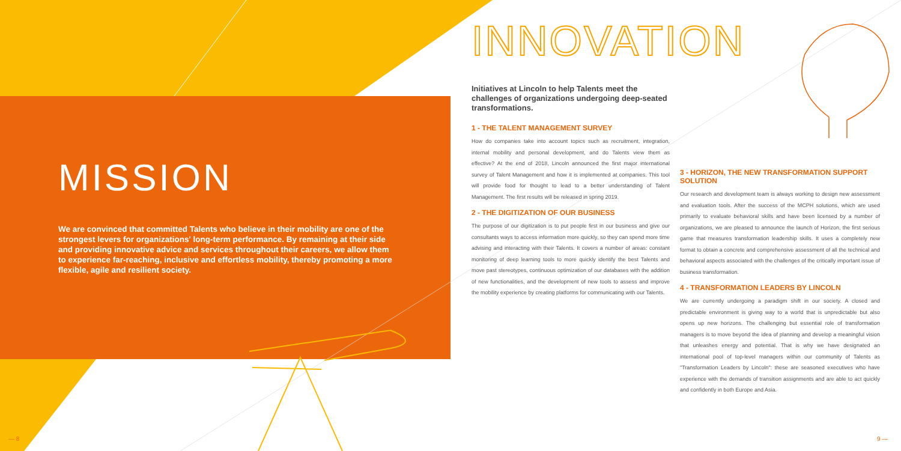MISSION
We are convinced that committed Talents who believe in their mobility are one of the strongest levers for organizations' long-term performance. By remaining at their side and providing innovative advice and services throughout their careers, we allow them to experience far-reaching, inclusive and effortless mobility, thereby promoting a more flexible, agile and resilient society.
INNOVATION
Initiatives at Lincoln to help Talents meet the challenges of organizations undergoing deep-seated transformations.
1 - THE TALENT MANAGEMENT SURVEY
How do companies take into account topics such as recruitment, integration, internal mobility and personal development, and do Talents view them as effective? At the end of 2018, Lincoln announced the first major international survey of Talent Management and how it is implemented at companies. This tool will provide food for thought to lead to a better understanding of Talent Management. The first results will be released in spring 2019.
2 - THE DIGITIZATION OF OUR BUSINESS
The purpose of our digitization is to put people first in our business and give our consultants ways to access information more quickly, so they can spend more time advising and interacting with their Talents. It covers a number of areas: constant monitoring of deep learning tools to more quickly identify the best Talents and move past stereotypes, continuous optimization of our databases with the addition of new functionalities, and the development of new tools to assess and improve the mobility experience by creating platforms for communicating with our Talents.
3 - HORIZON, THE NEW TRANSFORMATION SUPPORT SOLUTION
Our research and development team is always working to design new assessment and evaluation tools. After the success of the MCPH solutions, which are used primarily to evaluate behavioral skills and have been licensed by a number of organizations, we are pleased to announce the launch of Horizon, the first serious game that measures transformation leadership skills. It uses a completely new format to obtain a concrete and comprehensive assessment of all the technical and behavioral aspects associated with the challenges of the critically important issue of business transformation.
4 - TRANSFORMATION LEADERS BY LINCOLN
We are currently undergoing a paradigm shift in our society. A closed and predictable environment is giving way to a world that is unpredictable but also opens up new horizons. The challenging but essential role of transformation managers is to move beyond the idea of planning and develop a meaningful vision that unleashes energy and potential. That is why we have designated an international pool of top-level managers within our community of Talents as "Transformation Leaders by Lincoln": these are seasoned executives who have experience with the demands of transition assignments and are able to act quickly and confidently in both Europe and Asia.
— 8 9 —